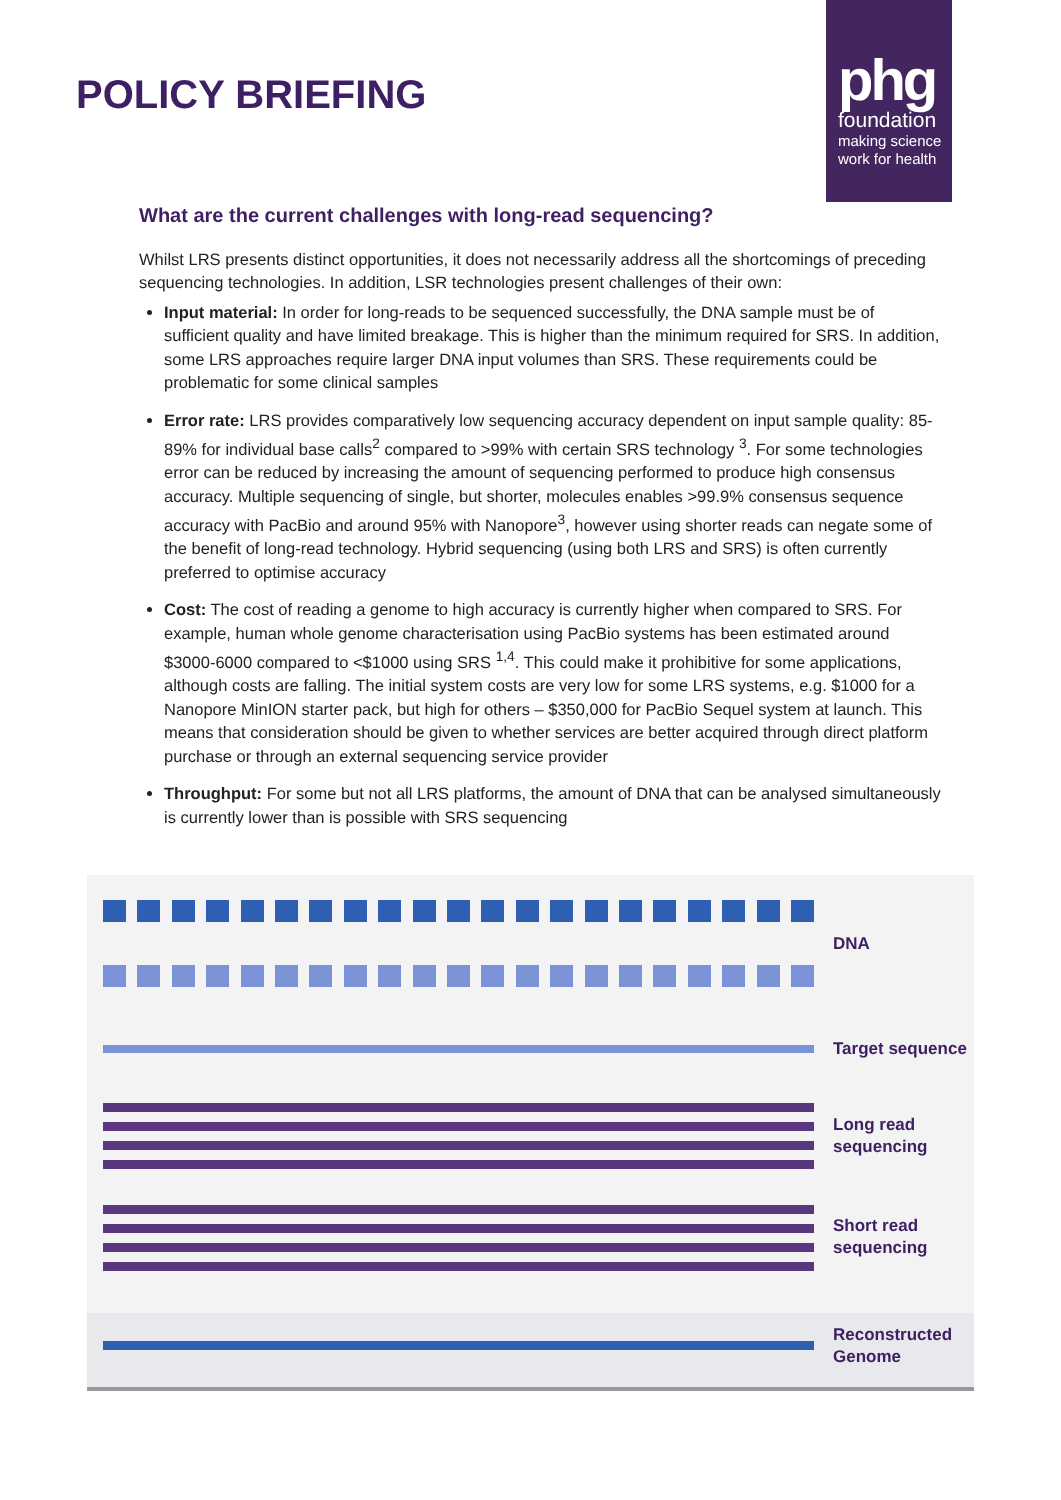POLICY BRIEFING
phg
foundation
making science work for health
What are the current challenges with long-read sequencing?
Whilst LRS presents distinct opportunities, it does not necessarily address all the shortcomings of preceding sequencing technologies. In addition, LSR technologies present challenges of their own:
Input material: In order for long-reads to be sequenced successfully, the DNA sample must be of sufficient quality and have limited breakage. This is higher than the minimum required for SRS. In addition, some LRS approaches require larger DNA input volumes than SRS. These requirements could be problematic for some clinical samples
Error rate: LRS provides comparatively low sequencing accuracy dependent on input sample quality: 85-89% for individual base calls<sup>2</sup> compared to >99% with certain SRS technology <sup>3</sup>. For some technologies error can be reduced by increasing the amount of sequencing performed to produce high consensus accuracy. Multiple sequencing of single, but shorter, molecules enables >99.9% consensus sequence accuracy with PacBio and around 95% with Nanopore<sup>3</sup>, however using shorter reads can negate some of the benefit of long-read technology. Hybrid sequencing (using both LRS and SRS) is often currently preferred to optimise accuracy
Cost: The cost of reading a genome to high accuracy is currently higher when compared to SRS. For example, human whole genome characterisation using PacBio systems has been estimated around $3000-6000 compared to <$1000 using SRS <sup>1,4</sup>. This could make it prohibitive for some applications, although costs are falling. The initial system costs are very low for some LRS systems, e.g. $1000 for a Nanopore MinION starter pack, but high for others – $350,000 for PacBio Sequel system at launch. This means that consideration should be given to whether services are better acquired through direct platform purchase or through an external sequencing service provider
Throughput: For some but not all LRS platforms, the amount of DNA that can be analysed simultaneously is currently lower than is possible with SRS sequencing
DNA
Target sequence
Long read
sequencing
Short read
sequencing
Reconstructed
Genome